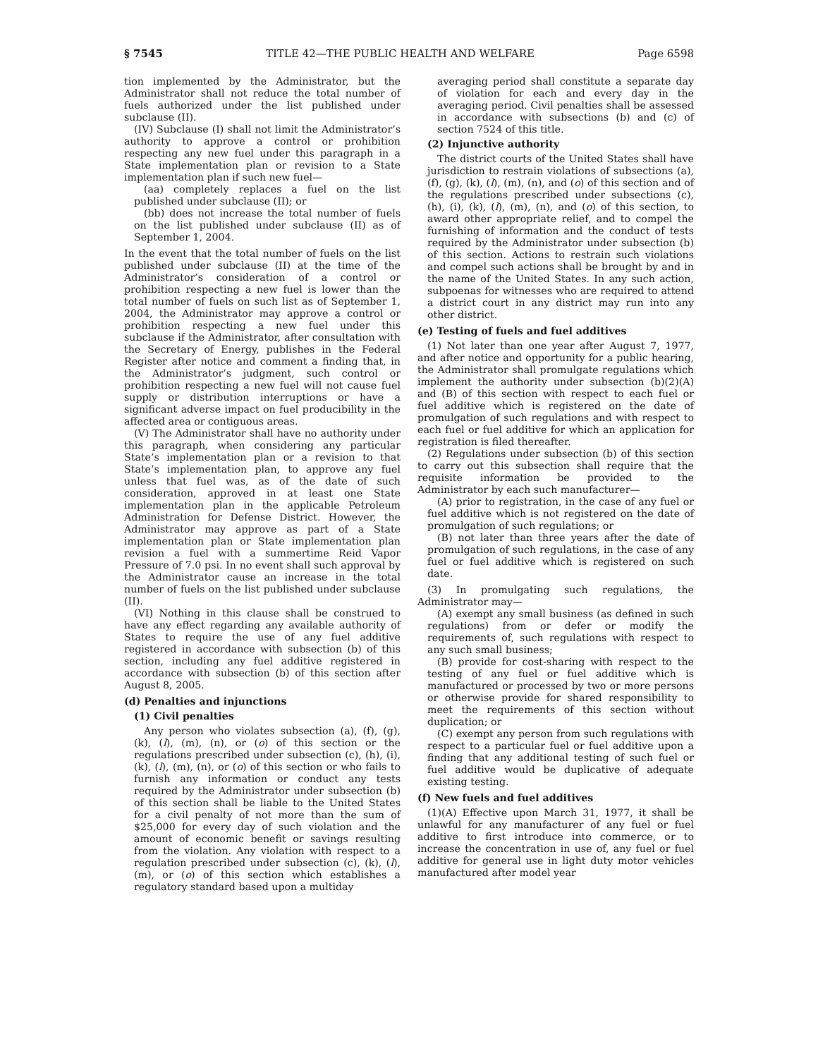§ 7545 TITLE 42—THE PUBLIC HEALTH AND WELFARE Page 6598
tion implemented by the Administrator, but the Administrator shall not reduce the total number of fuels authorized under the list published under subclause (II).
(IV) Subclause (I) shall not limit the Administrator’s authority to approve a control or prohibition respecting any new fuel under this paragraph in a State implementation plan or revision to a State implementation plan if such new fuel—
(aa) completely replaces a fuel on the list published under subclause (II); or
(bb) does not increase the total number of fuels on the list published under subclause (II) as of September 1, 2004.
In the event that the total number of fuels on the list published under subclause (II) at the time of the Administrator’s consideration of a control or prohibition respecting a new fuel is lower than the total number of fuels on such list as of September 1, 2004, the Administrator may approve a control or prohibition respecting a new fuel under this subclause if the Administrator, after consultation with the Secretary of Energy, publishes in the Federal Register after notice and comment a finding that, in the Administrator’s judgment, such control or prohibition respecting a new fuel will not cause fuel supply or distribution interruptions or have a significant adverse impact on fuel producibility in the affected area or contiguous areas.
(V) The Administrator shall have no authority under this paragraph, when considering any particular State’s implementation plan or a revision to that State’s implementation plan, to approve any fuel unless that fuel was, as of the date of such consideration, approved in at least one State implementation plan in the applicable Petroleum Administration for Defense District. However, the Administrator may approve as part of a State implementation plan or State implementation plan revision a fuel with a summertime Reid Vapor Pressure of 7.0 psi. In no event shall such approval by the Administrator cause an increase in the total number of fuels on the list published under subclause (II).
(VI) Nothing in this clause shall be construed to have any effect regarding any available authority of States to require the use of any fuel additive registered in accordance with subsection (b) of this section, including any fuel additive registered in accordance with subsection (b) of this section after August 8, 2005.
(d) Penalties and injunctions
(1) Civil penalties
Any person who violates subsection (a), (f), (g), (k), (l), (m), (n), or (o) of this section or the regulations prescribed under subsection (c), (h), (i), (k), (l), (m), (n), or (o) of this section or who fails to furnish any information or conduct any tests required by the Administrator under subsection (b) of this section shall be liable to the United States for a civil penalty of not more than the sum of $25,000 for every day of such violation and the amount of economic benefit or savings resulting from the violation. Any violation with respect to a regulation prescribed under subsection (c), (k), (l), (m), or (o) of this section which establishes a regulatory standard based upon a multiday
averaging period shall constitute a separate day of violation for each and every day in the averaging period. Civil penalties shall be assessed in accordance with subsections (b) and (c) of section 7524 of this title.
(2) Injunctive authority
The district courts of the United States shall have jurisdiction to restrain violations of subsections (a), (f), (g), (k), (l), (m), (n), and (o) of this section and of the regulations prescribed under subsections (c), (h), (i), (k), (l), (m), (n), and (o) of this section, to award other appropriate relief, and to compel the furnishing of information and the conduct of tests required by the Administrator under subsection (b) of this section. Actions to restrain such violations and compel such actions shall be brought by and in the name of the United States. In any such action, subpoenas for witnesses who are required to attend a district court in any district may run into any other district.
(e) Testing of fuels and fuel additives
(1) Not later than one year after August 7, 1977, and after notice and opportunity for a public hearing, the Administrator shall promulgate regulations which implement the authority under subsection (b)(2)(A) and (B) of this section with respect to each fuel or fuel additive which is registered on the date of promulgation of such regulations and with respect to each fuel or fuel additive for which an application for registration is filed thereafter.
(2) Regulations under subsection (b) of this section to carry out this subsection shall require that the requisite information be provided to the Administrator by each such manufacturer—
(A) prior to registration, in the case of any fuel or fuel additive which is not registered on the date of promulgation of such regulations; or
(B) not later than three years after the date of promulgation of such regulations, in the case of any fuel or fuel additive which is registered on such date.
(3) In promulgating such regulations, the Administrator may—
(A) exempt any small business (as defined in such regulations) from or defer or modify the requirements of, such regulations with respect to any such small business;
(B) provide for cost-sharing with respect to the testing of any fuel or fuel additive which is manufactured or processed by two or more persons or otherwise provide for shared responsibility to meet the requirements of this section without duplication; or
(C) exempt any person from such regulations with respect to a particular fuel or fuel additive upon a finding that any additional testing of such fuel or fuel additive would be duplicative of adequate existing testing.
(f) New fuels and fuel additives
(1)(A) Effective upon March 31, 1977, it shall be unlawful for any manufacturer of any fuel or fuel additive to first introduce into commerce, or to increase the concentration in use of, any fuel or fuel additive for general use in light duty motor vehicles manufactured after model year